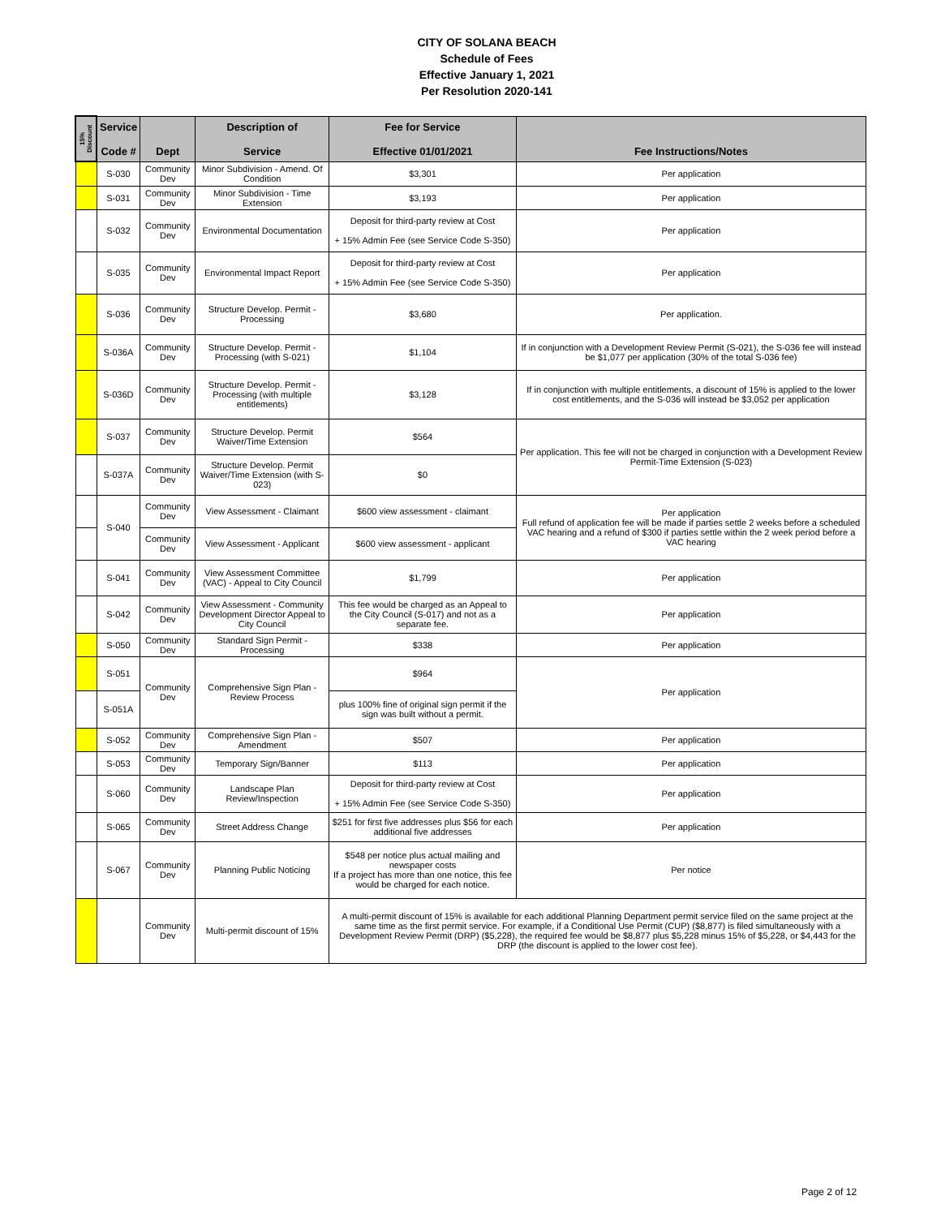CITY OF SOLANA BEACH
Schedule of Fees
Effective January 1, 2021
Per Resolution 2020-141
| 15% Discount | Service Code # | Dept | Description of Service | Fee for Service Effective 01/01/2021 | Fee Instructions/Notes |
| --- | --- | --- | --- | --- | --- |
| | S-030 | Community Dev | Minor Subdivision - Amend. Of Condition | $3,301 | Per application |
| | S-031 | Community Dev | Minor Subdivision - Time Extension | $3,193 | Per application |
| | S-032 | Community Dev | Environmental Documentation | Deposit for third-party review at Cost + 15% Admin Fee (see Service Code S-350) | Per application |
| | S-035 | Community Dev | Environmental Impact Report | Deposit for third-party review at Cost + 15% Admin Fee (see Service Code S-350) | Per application |
| | S-036 | Community Dev | Structure Develop. Permit - Processing | $3,680 | Per application. |
| | S-036A | Community Dev | Structure Develop. Permit - Processing (with S-021) | $1,104 | If in conjunction with a Development Review Permit (S-021), the S-036 fee will instead be $1,077 per application (30% of the total S-036 fee) |
| | S-036D | Community Dev | Structure Develop. Permit - Processing (with multiple entitlements) | $3,128 | If in conjunction with multiple entitlements, a discount of 15% is applied to the lower cost entitlements, and the S-036 will instead be $3,052 per application |
| | S-037 | Community Dev | Structure Develop. Permit Waiver/Time Extension | $564 | Per application. This fee will not be charged in conjunction with a Development Review Permit-Time Extension (S-023) |
| | S-037A | Community Dev | Structure Develop. Permit Waiver/Time Extension (with S-023) | $0 | |
| | S-040 | Community Dev | View Assessment - Claimant | $600 view assessment - claimant | Per application Full refund of application fee will be made if parties settle 2 weeks before a scheduled VAC hearing and a refund of $300 if parties settle within the 2 week period before a VAC hearing |
| | | Community Dev | View Assessment - Applicant | $600 view assessment - applicant | |
| | S-041 | Community Dev | View Assessment Committee (VAC) - Appeal to City Council | $1,799 | Per application |
| | S-042 | Community Dev | View Assessment - Community Development Director Appeal to City Council | This fee would be charged as an Appeal to the City Council (S-017) and not as a separate fee. | Per application |
| | S-050 | Community Dev | Standard Sign Permit - Processing | $338 | Per application |
| | S-051 | Community Dev | Comprehensive Sign Plan - Review Process | $964 | Per application |
| | S-051A | | | plus 100% fine of original sign permit if the sign was built without a permit. | |
| | S-052 | Community Dev | Comprehensive Sign Plan - Amendment | $507 | Per application |
| | S-053 | Community Dev | Temporary Sign/Banner | $113 | Per application |
| | S-060 | Community Dev | Landscape Plan Review/Inspection | Deposit for third-party review at Cost + 15% Admin Fee (see Service Code S-350) | Per application |
| | S-065 | Community Dev | Street Address Change | $251 for first five addresses plus $56 for each additional five addresses | Per application |
| | S-067 | Community Dev | Planning Public Noticing | $548 per notice plus actual mailing and newspaper costs If a project has more than one notice, this fee would be charged for each notice. | Per notice |
| | | Community Dev | Multi-permit discount of 15% | A multi-permit discount of 15% is available for each additional Planning Department permit service filed on the same project at the same time as the first permit service. For example, if a Conditional Use Permit (CUP) ($8,877) is filed simultaneously with a Development Review Permit (DRP) ($5,228), the required fee would be $8,877 plus $5,228 minus 15% of $5,228, or $4,443 for the DRP (the discount is applied to the lower cost fee). | |
Page 2 of 12